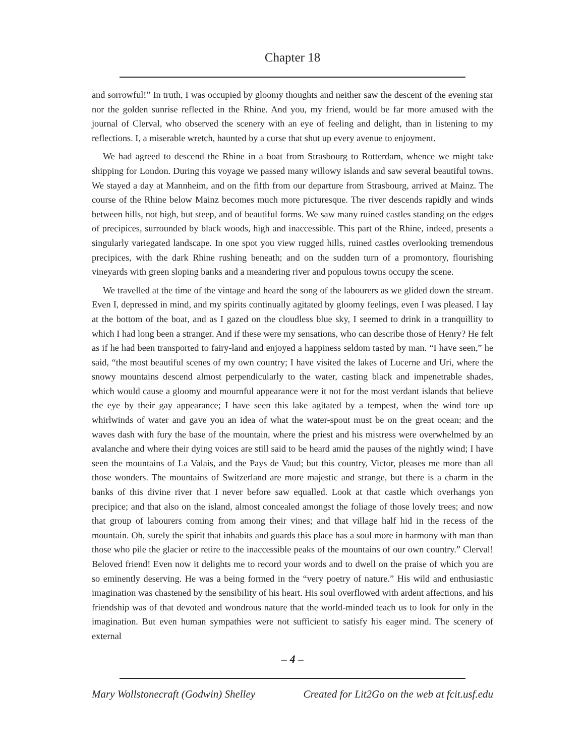Chapter 18
and sorrowful!” In truth, I was occupied by gloomy thoughts and neither saw the descent of the evening star nor the golden sunrise reflected in the Rhine. And you, my friend, would be far more amused with the journal of Clerval, who observed the scenery with an eye of feeling and delight, than in listening to my reflections. I, a miserable wretch, haunted by a curse that shut up every avenue to enjoyment.
We had agreed to descend the Rhine in a boat from Strasbourg to Rotterdam, whence we might take shipping for London. During this voyage we passed many willowy islands and saw several beautiful towns. We stayed a day at Mannheim, and on the fifth from our departure from Strasbourg, arrived at Mainz. The course of the Rhine below Mainz becomes much more picturesque. The river descends rapidly and winds between hills, not high, but steep, and of beautiful forms. We saw many ruined castles standing on the edges of precipices, surrounded by black woods, high and inaccessible. This part of the Rhine, indeed, presents a singularly variegated landscape. In one spot you view rugged hills, ruined castles overlooking tremendous precipices, with the dark Rhine rushing beneath; and on the sudden turn of a promontory, flourishing vineyards with green sloping banks and a meandering river and populous towns occupy the scene.
We travelled at the time of the vintage and heard the song of the labourers as we glided down the stream. Even I, depressed in mind, and my spirits continually agitated by gloomy feelings, even I was pleased. I lay at the bottom of the boat, and as I gazed on the cloudless blue sky, I seemed to drink in a tranquillity to which I had long been a stranger. And if these were my sensations, who can describe those of Henry? He felt as if he had been transported to fairy-land and enjoyed a happiness seldom tasted by man. “I have seen,” he said, “the most beautiful scenes of my own country; I have visited the lakes of Lucerne and Uri, where the snowy mountains descend almost perpendicularly to the water, casting black and impenetrable shades, which would cause a gloomy and mournful appearance were it not for the most verdant islands that believe the eye by their gay appearance; I have seen this lake agitated by a tempest, when the wind tore up whirlwinds of water and gave you an idea of what the water-spout must be on the great ocean; and the waves dash with fury the base of the mountain, where the priest and his mistress were overwhelmed by an avalanche and where their dying voices are still said to be heard amid the pauses of the nightly wind; I have seen the mountains of La Valais, and the Pays de Vaud; but this country, Victor, pleases me more than all those wonders. The mountains of Switzerland are more majestic and strange, but there is a charm in the banks of this divine river that I never before saw equalled. Look at that castle which overhangs yon precipice; and that also on the island, almost concealed amongst the foliage of those lovely trees; and now that group of labourers coming from among their vines; and that village half hid in the recess of the mountain. Oh, surely the spirit that inhabits and guards this place has a soul more in harmony with man than those who pile the glacier or retire to the inaccessible peaks of the mountains of our own country.” Clerval! Beloved friend! Even now it delights me to record your words and to dwell on the praise of which you are so eminently deserving. He was a being formed in the “very poetry of nature.” His wild and enthusiastic imagination was chastened by the sensibility of his heart. His soul overflowed with ardent affections, and his friendship was of that devoted and wondrous nature that the world-minded teach us to look for only in the imagination. But even human sympathies were not sufficient to satisfy his eager mind. The scenery of external
– 4 –
Mary Wollstonecraft (Godwin) Shelley Created for Lit2Go on the web at fcit.usf.edu